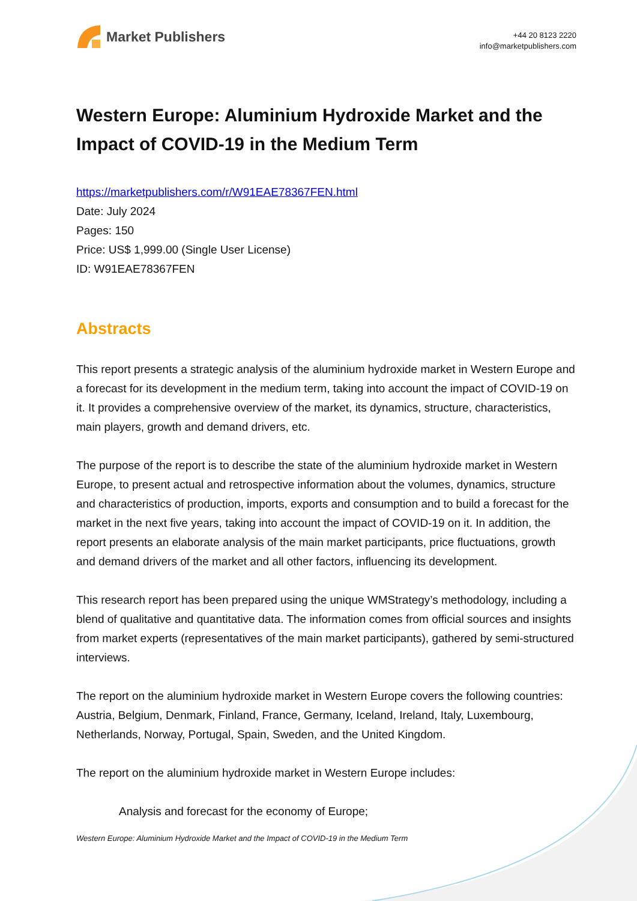Market Publishers
+44 20 8123 2220
info@marketpublishers.com
Western Europe: Aluminium Hydroxide Market and the Impact of COVID-19 in the Medium Term
https://marketpublishers.com/r/W91EAE78367FEN.html
Date: July 2024
Pages: 150
Price: US$ 1,999.00 (Single User License)
ID: W91EAE78367FEN
Abstracts
This report presents a strategic analysis of the aluminium hydroxide market in Western Europe and a forecast for its development in the medium term, taking into account the impact of COVID-19 on it. It provides a comprehensive overview of the market, its dynamics, structure, characteristics, main players, growth and demand drivers, etc.
The purpose of the report is to describe the state of the aluminium hydroxide market in Western Europe, to present actual and retrospective information about the volumes, dynamics, structure and characteristics of production, imports, exports and consumption and to build a forecast for the market in the next five years, taking into account the impact of COVID-19 on it. In addition, the report presents an elaborate analysis of the main market participants, price fluctuations, growth and demand drivers of the market and all other factors, influencing its development.
This research report has been prepared using the unique WMStrategy’s methodology, including a blend of qualitative and quantitative data. The information comes from official sources and insights from market experts (representatives of the main market participants), gathered by semi-structured interviews.
The report on the aluminium hydroxide market in Western Europe covers the following countries: Austria, Belgium, Denmark, Finland, France, Germany, Iceland, Ireland, Italy, Luxembourg, Netherlands, Norway, Portugal, Spain, Sweden, and the United Kingdom.
The report on the aluminium hydroxide market in Western Europe includes:
Analysis and forecast for the economy of Europe;
Western Europe: Aluminium Hydroxide Market and the Impact of COVID-19 in the Medium Term